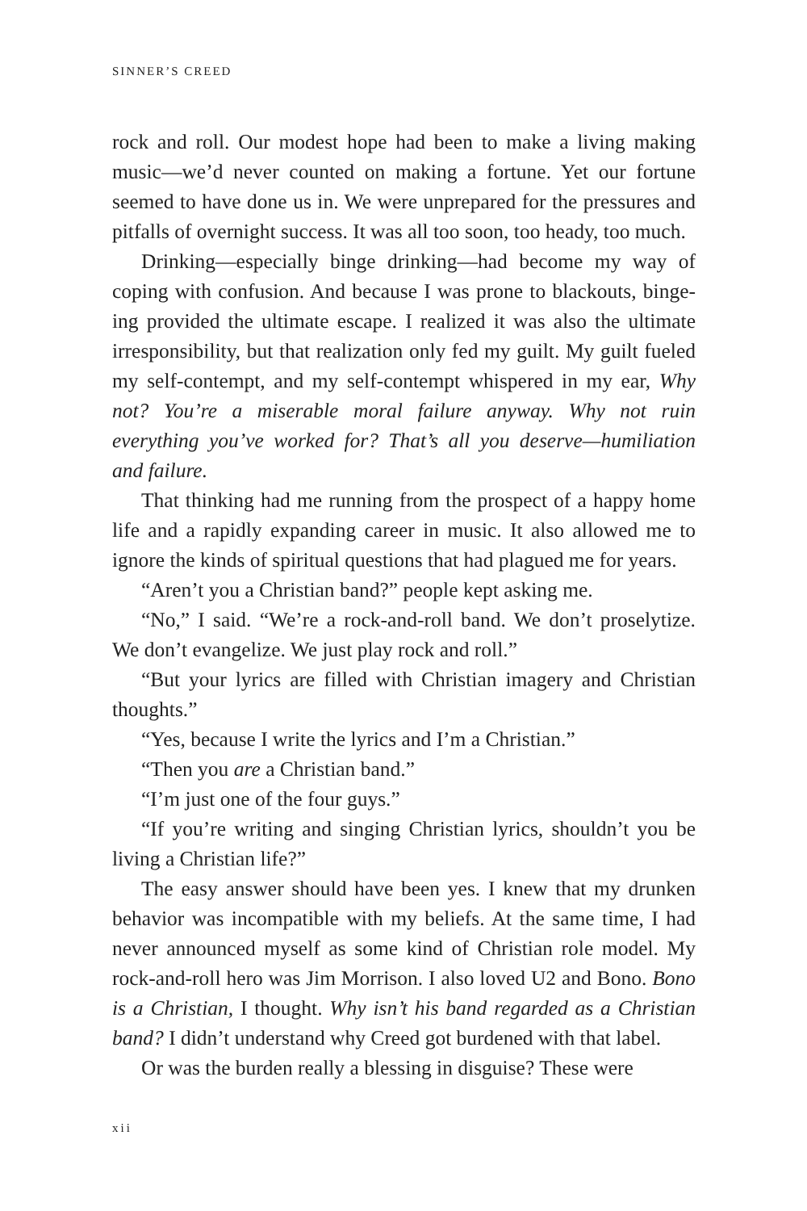SINNER’S CREED
rock and roll. Our modest hope had been to make a living making music—we’d never counted on making a fortune. Yet our fortune seemed to have done us in. We were unprepared for the pressures and pitfalls of overnight success. It was all too soon, too heady, too much.
Drinking—especially binge drinking—had become my way of coping with confusion. And because I was prone to blackouts, binge­ing provided the ultimate escape. I realized it was also the ultimate irresponsibility, but that realization only fed my guilt. My guilt fueled my self-contempt, and my self-contempt whispered in my ear, Why not? You’re a miserable moral failure anyway. Why not ruin everything you’ve worked for? That’s all you deserve—humiliation and failure.
That thinking had me running from the prospect of a happy home life and a rapidly expanding career in music. It also allowed me to ignore the kinds of spiritual questions that had plagued me for years.
“Aren’t you a Christian band?” people kept asking me.
“No,” I said. “We’re a rock-and-roll band. We don’t proselytize. We don’t evangelize. We just play rock and roll.”
“But your lyrics are filled with Christian imagery and Christian thoughts.”
“Yes, because I write the lyrics and I’m a Christian.”
“Then you are a Christian band.”
“I’m just one of the four guys.”
“If you’re writing and singing Christian lyrics, shouldn’t you be living a Christian life?”
The easy answer should have been yes. I knew that my drunken behavior was incompatible with my beliefs. At the same time, I had never announced myself as some kind of Christian role model. My rock-and-roll hero was Jim Morrison. I also loved U2 and Bono. Bono is a Christian, I thought. Why isn’t his band regarded as a Christian band? I didn’t understand why Creed got burdened with that label.
Or was the burden really a blessing in disguise? These were
xii